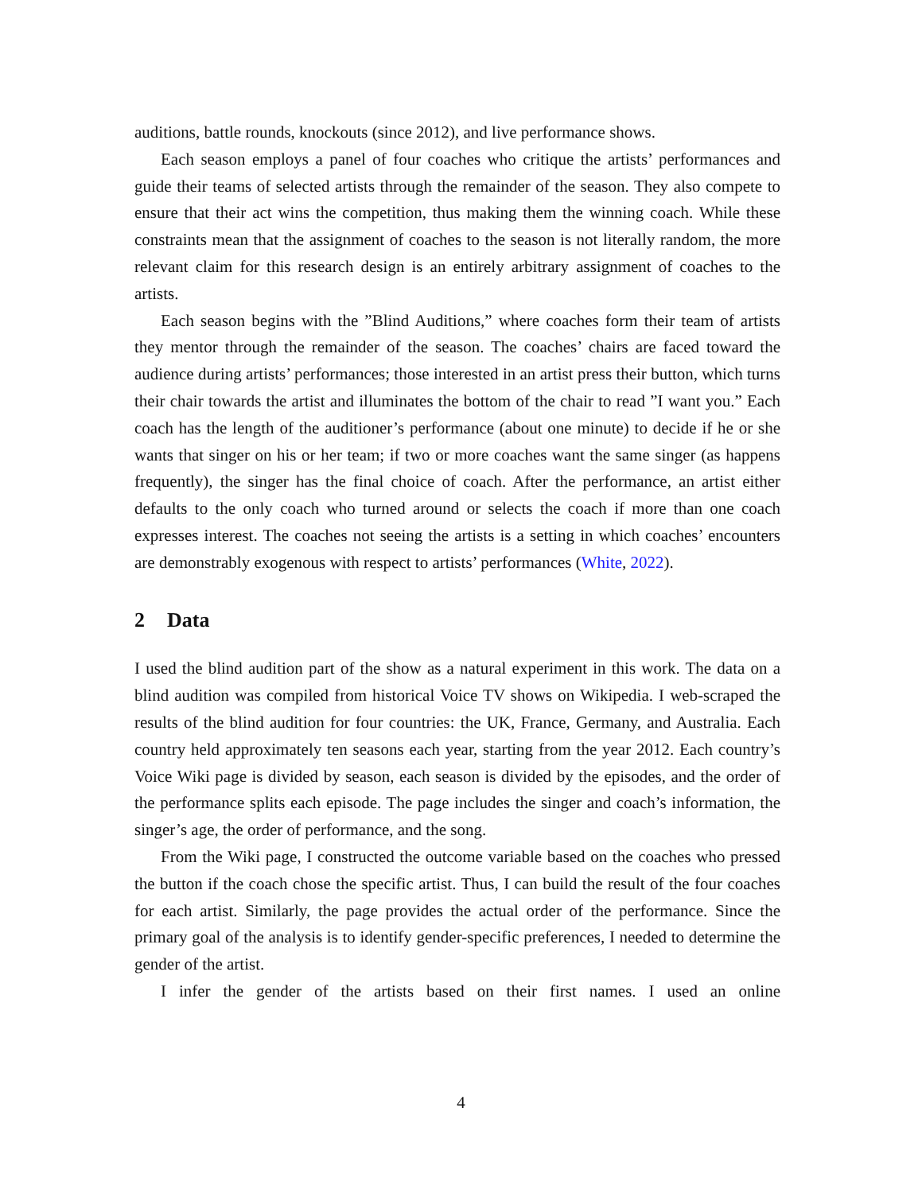auditions, battle rounds, knockouts (since 2012), and live performance shows.
Each season employs a panel of four coaches who critique the artists’ performances and guide their teams of selected artists through the remainder of the season. They also compete to ensure that their act wins the competition, thus making them the winning coach. While these constraints mean that the assignment of coaches to the season is not literally random, the more relevant claim for this research design is an entirely arbitrary assignment of coaches to the artists.
Each season begins with the ”Blind Auditions,” where coaches form their team of artists they mentor through the remainder of the season. The coaches’ chairs are faced toward the audience during artists’ performances; those interested in an artist press their button, which turns their chair towards the artist and illuminates the bottom of the chair to read ”I want you.” Each coach has the length of the auditioner’s performance (about one minute) to decide if he or she wants that singer on his or her team; if two or more coaches want the same singer (as happens frequently), the singer has the final choice of coach. After the performance, an artist either defaults to the only coach who turned around or selects the coach if more than one coach expresses interest. The coaches not seeing the artists is a setting in which coaches’ encounters are demonstrably exogenous with respect to artists’ performances (White, 2022).
2 Data
I used the blind audition part of the show as a natural experiment in this work. The data on a blind audition was compiled from historical Voice TV shows on Wikipedia. I web-scraped the results of the blind audition for four countries: the UK, France, Germany, and Australia. Each country held approximately ten seasons each year, starting from the year 2012. Each country’s Voice Wiki page is divided by season, each season is divided by the episodes, and the order of the performance splits each episode. The page includes the singer and coach’s information, the singer’s age, the order of performance, and the song.
From the Wiki page, I constructed the outcome variable based on the coaches who pressed the button if the coach chose the specific artist. Thus, I can build the result of the four coaches for each artist. Similarly, the page provides the actual order of the performance. Since the primary goal of the analysis is to identify gender-specific preferences, I needed to determine the gender of the artist.
I infer the gender of the artists based on their first names. I used an online
4